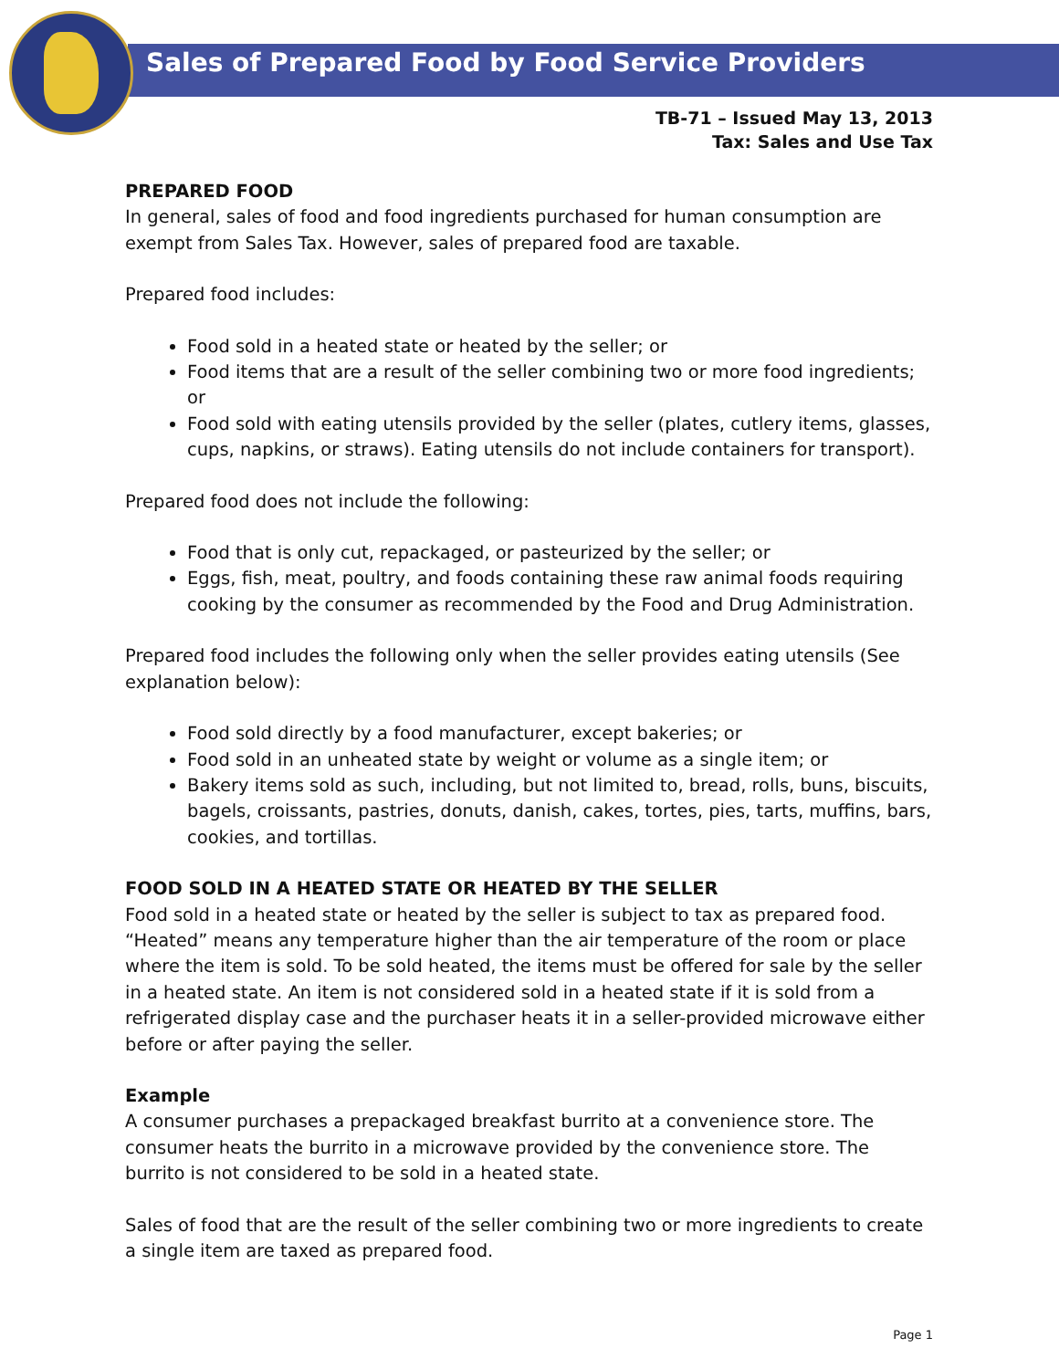Sales of Prepared Food by Food Service Providers
TB-71 – Issued May 13, 2013
Tax: Sales and Use Tax
PREPARED FOOD
In general, sales of food and food ingredients purchased for human consumption are exempt from Sales Tax. However, sales of prepared food are taxable.
Prepared food includes:
Food sold in a heated state or heated by the seller; or
Food items that are a result of the seller combining two or more food ingredients; or
Food sold with eating utensils provided by the seller (plates, cutlery items, glasses, cups, napkins, or straws). Eating utensils do not include containers for transport).
Prepared food does not include the following:
Food that is only cut, repackaged, or pasteurized by the seller; or
Eggs, fish, meat, poultry, and foods containing these raw animal foods requiring cooking by the consumer as recommended by the Food and Drug Administration.
Prepared food includes the following only when the seller provides eating utensils (See explanation below):
Food sold directly by a food manufacturer, except bakeries; or
Food sold in an unheated state by weight or volume as a single item; or
Bakery items sold as such, including, but not limited to, bread, rolls, buns, biscuits, bagels, croissants, pastries, donuts, danish, cakes, tortes, pies, tarts, muffins, bars, cookies, and tortillas.
FOOD SOLD IN A HEATED STATE OR HEATED BY THE SELLER
Food sold in a heated state or heated by the seller is subject to tax as prepared food. “Heated” means any temperature higher than the air temperature of the room or place where the item is sold. To be sold heated, the items must be offered for sale by the seller in a heated state. An item is not considered sold in a heated state if it is sold from a refrigerated display case and the purchaser heats it in a seller-provided microwave either before or after paying the seller.
Example
A consumer purchases a prepackaged breakfast burrito at a convenience store. The consumer heats the burrito in a microwave provided by the convenience store. The burrito is not considered to be sold in a heated state.
Sales of food that are the result of the seller combining two or more ingredients to create a single item are taxed as prepared food.
Page 1